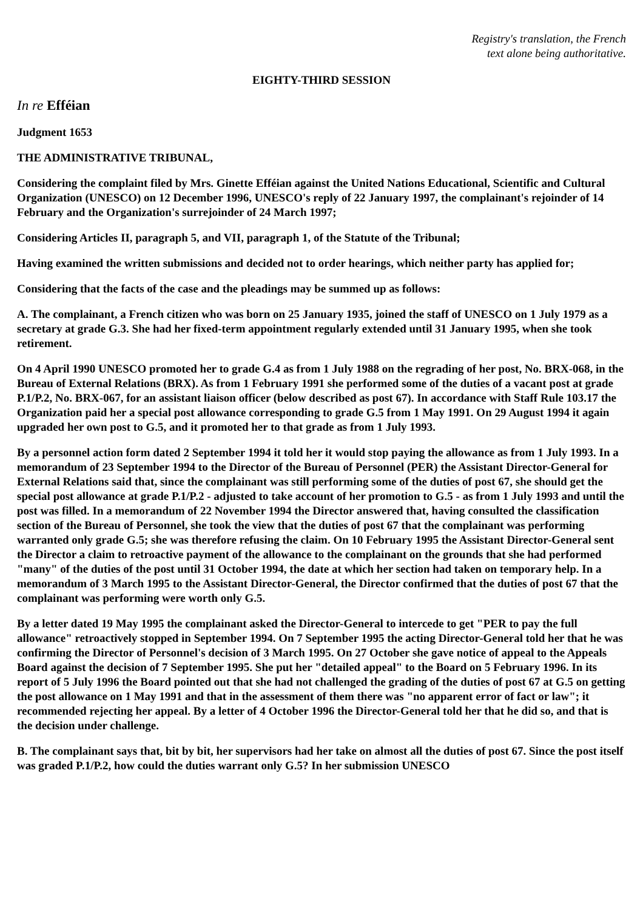Registry's translation, the French
text alone being authoritative.
EIGHTY-THIRD SESSION
In re Efféian
Judgment 1653
THE ADMINISTRATIVE TRIBUNAL,
Considering the complaint filed by Mrs. Ginette Efféian against the United Nations Educational, Scientific and Cultural Organization (UNESCO) on 12 December 1996, UNESCO's reply of 22 January 1997, the complainant's rejoinder of 14 February and the Organization's surrejoinder of 24 March 1997;
Considering Articles II, paragraph 5, and VII, paragraph 1, of the Statute of the Tribunal;
Having examined the written submissions and decided not to order hearings, which neither party has applied for;
Considering that the facts of the case and the pleadings may be summed up as follows:
A. The complainant, a French citizen who was born on 25 January 1935, joined the staff of UNESCO on 1 July 1979 as a secretary at grade G.3. She had her fixed-term appointment regularly extended until 31 January 1995, when she took retirement.
On 4 April 1990 UNESCO promoted her to grade G.4 as from 1 July 1988 on the regrading of her post, No. BRX-068, in the Bureau of External Relations (BRX). As from 1 February 1991 she performed some of the duties of a vacant post at grade P.1/P.2, No. BRX-067, for an assistant liaison officer (below described as post 67). In accordance with Staff Rule 103.17 the Organization paid her a special post allowance corresponding to grade G.5 from 1 May 1991. On 29 August 1994 it again upgraded her own post to G.5, and it promoted her to that grade as from 1 July 1993.
By a personnel action form dated 2 September 1994 it told her it would stop paying the allowance as from 1 July 1993. In a memorandum of 23 September 1994 to the Director of the Bureau of Personnel (PER) the Assistant Director-General for External Relations said that, since the complainant was still performing some of the duties of post 67, she should get the special post allowance at grade P.1/P.2 - adjusted to take account of her promotion to G.5 - as from 1 July 1993 and until the post was filled. In a memorandum of 22 November 1994 the Director answered that, having consulted the classification section of the Bureau of Personnel, she took the view that the duties of post 67 that the complainant was performing warranted only grade G.5; she was therefore refusing the claim. On 10 February 1995 the Assistant Director-General sent the Director a claim to retroactive payment of the allowance to the complainant on the grounds that she had performed "many" of the duties of the post until 31 October 1994, the date at which her section had taken on temporary help. In a memorandum of 3 March 1995 to the Assistant Director-General, the Director confirmed that the duties of post 67 that the complainant was performing were worth only G.5.
By a letter dated 19 May 1995 the complainant asked the Director-General to intercede to get "PER to pay the full allowance" retroactively stopped in September 1994. On 7 September 1995 the acting Director-General told her that he was confirming the Director of Personnel's decision of 3 March 1995. On 27 October she gave notice of appeal to the Appeals Board against the decision of 7 September 1995. She put her "detailed appeal" to the Board on 5 February 1996. In its report of 5 July 1996 the Board pointed out that she had not challenged the grading of the duties of post 67 at G.5 on getting the post allowance on 1 May 1991 and that in the assessment of them there was "no apparent error of fact or law"; it recommended rejecting her appeal. By a letter of 4 October 1996 the Director-General told her that he did so, and that is the decision under challenge.
B. The complainant says that, bit by bit, her supervisors had her take on almost all the duties of post 67. Since the post itself was graded P.1/P.2, how could the duties warrant only G.5? In her submission UNESCO